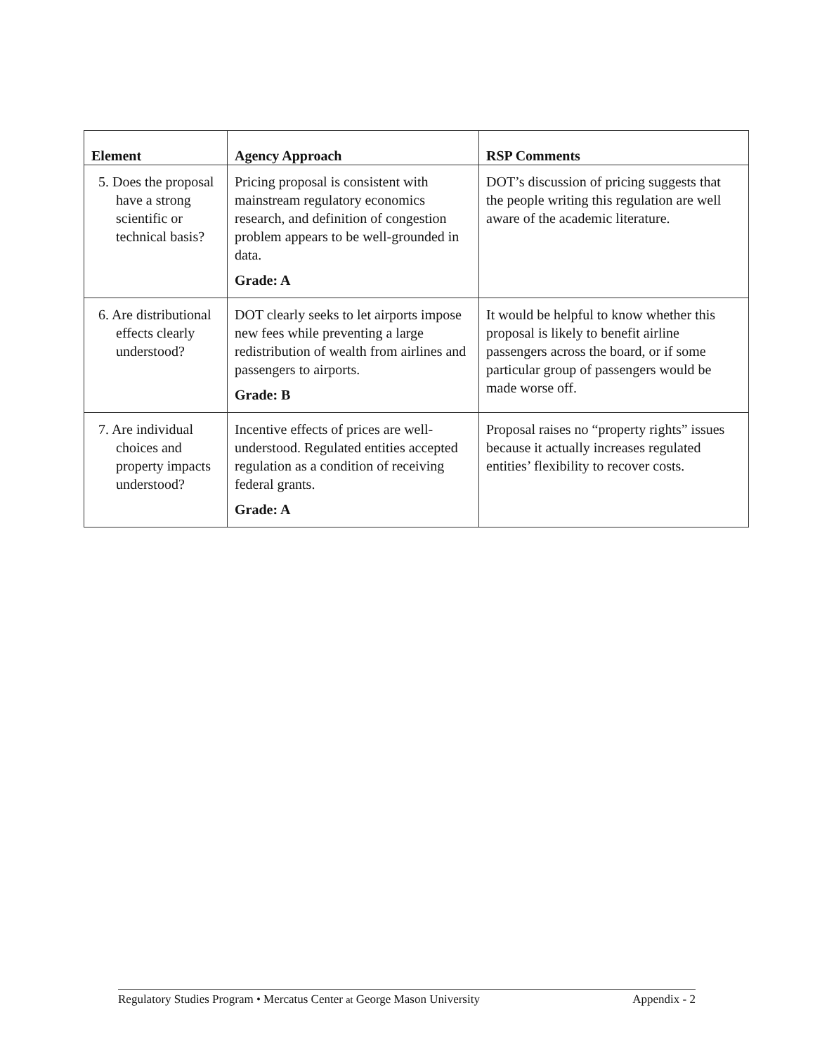| Element | Agency Approach | RSP Comments |
| --- | --- | --- |
| 5. Does the proposal have a strong scientific or technical basis? | Pricing proposal is consistent with mainstream regulatory economics research, and definition of congestion problem appears to be well-grounded in data. Grade: A | DOT’s discussion of pricing suggests that the people writing this regulation are well aware of the academic literature. |
| 6. Are distributional effects clearly understood? | DOT clearly seeks to let airports impose new fees while preventing a large redistribution of wealth from airlines and passengers to airports. Grade: B | It would be helpful to know whether this proposal is likely to benefit airline passengers across the board, or if some particular group of passengers would be made worse off. |
| 7. Are individual choices and property impacts understood? | Incentive effects of prices are well-understood. Regulated entities accepted regulation as a condition of receiving federal grants. Grade: A | Proposal raises no “property rights” issues because it actually increases regulated entities’ flexibility to recover costs. |
Regulatory Studies Program • Mercatus Center at George Mason University Appendix - 2